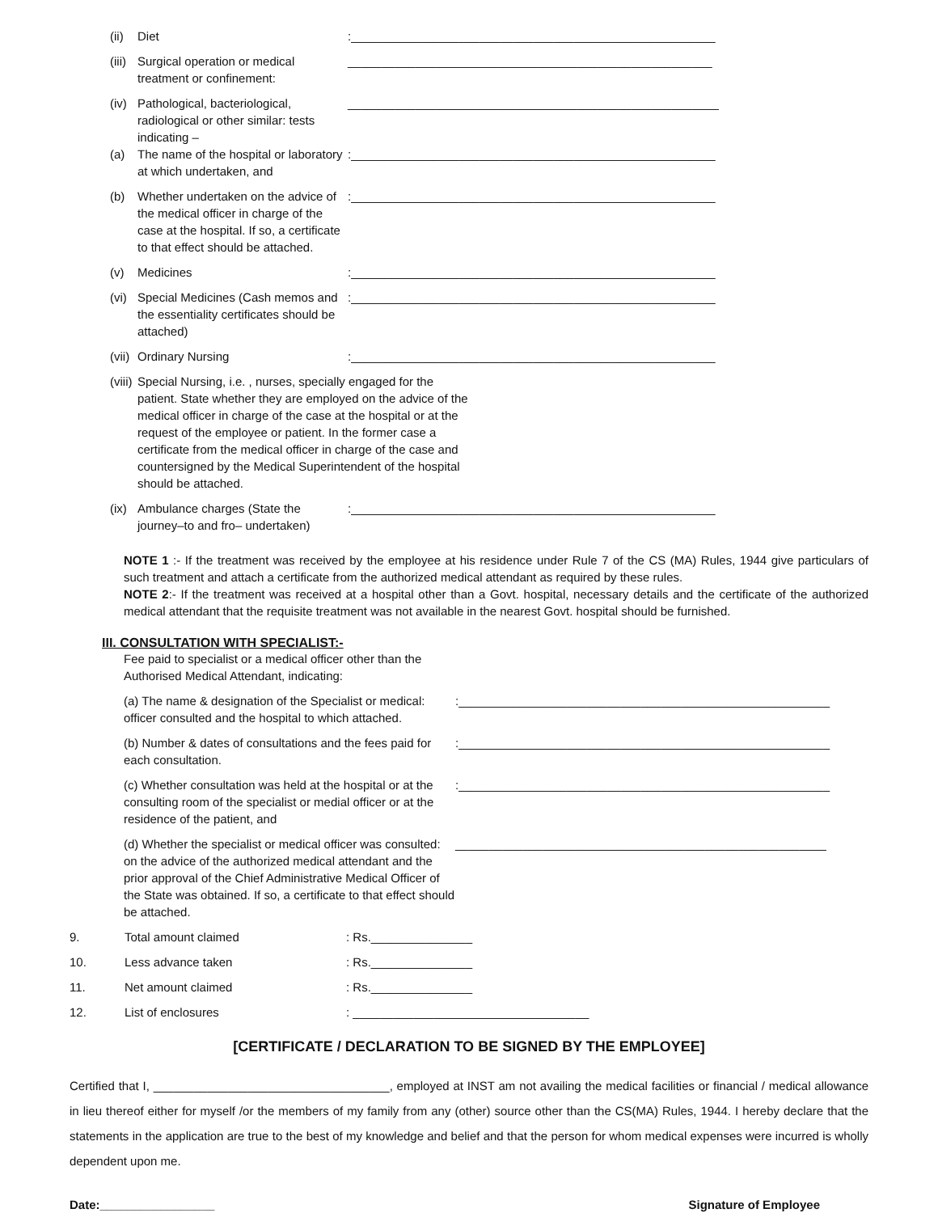(ii) Diet :______________________________________________________
(iii) Surgical operation or medical treatment or confinement:
______________________________________________________
(iv) Pathological, bacteriological, radiological or other similar: tests indicating –
_______________________________________________________
(a) The name of the hospital or laboratory at which undertaken, and
:______________________________________________________
(b) Whether undertaken on the advice of the medical officer in charge of the case at the hospital. If so, a certificate to that effect should be attached.
:______________________________________________________
(v) Medicines :______________________________________________________
(vi) Special Medicines (Cash memos and the essentiality certificates should be attached)
:______________________________________________________
(vii) Ordinary Nursing :______________________________________________________
(viii) Special Nursing, i.e. , nurses, specially engaged for the patient. State whether they are employed on the advice of the medical officer in charge of the case at the hospital or at the request of the employee or patient. In the former case a certificate from the medical officer in charge of the case and countersigned by the Medical Superintendent of the hospital should be attached.
(ix) Ambulance charges (State the journey–to and fro– undertaken)
:______________________________________________________
NOTE 1 :- If the treatment was received by the employee at his residence under Rule 7 of the CS (MA) Rules, 1944 give particulars of such treatment and attach a certificate from the authorized medical attendant as required by these rules.
NOTE 2:- If the treatment was received at a hospital other than a Govt. hospital, necessary details and the certificate of the authorized medical attendant that the requisite treatment was not available in the nearest Govt. hospital should be furnished.
III. CONSULTATION WITH SPECIALIST:-
Fee paid to specialist or a medical officer other than the Authorised Medical Attendant, indicating:
(a) The name & designation of the Specialist or medical: officer consulted and the hospital to which attached.
:_______________________________________________________
(b) Number & dates of consultations and the fees paid for each consultation.
:_______________________________________________________
(c) Whether consultation was held at the hospital or at the consulting room of the specialist or medial officer or at the residence of the patient, and
:_______________________________________________________
(d) Whether the specialist or medical officer was consulted: on the advice of the authorized medical attendant and the prior approval of the Chief Administrative Medical Officer of the State was obtained. If so, a certificate to that effect should be attached.
_______________________________________________________
9. Total amount claimed: Rs._______________
10. Less advance taken: Rs._______________
11. Net amount claimed: Rs._______________
12. List of enclosures: ___________________________________
[CERTIFICATE / DECLARATION TO BE SIGNED BY THE EMPLOYEE]
Certified that I, ___________________________________, employed at INST am not availing the medical facilities or financial / medical allowance in lieu thereof either for myself /or the members of my family from any (other) source other than the CS(MA) Rules, 1944. I hereby declare that the statements in the application are true to the best of my knowledge and belief and that the person for whom medical expenses were incurred is wholly dependent upon me.
Date:_________________ Signature of Employee